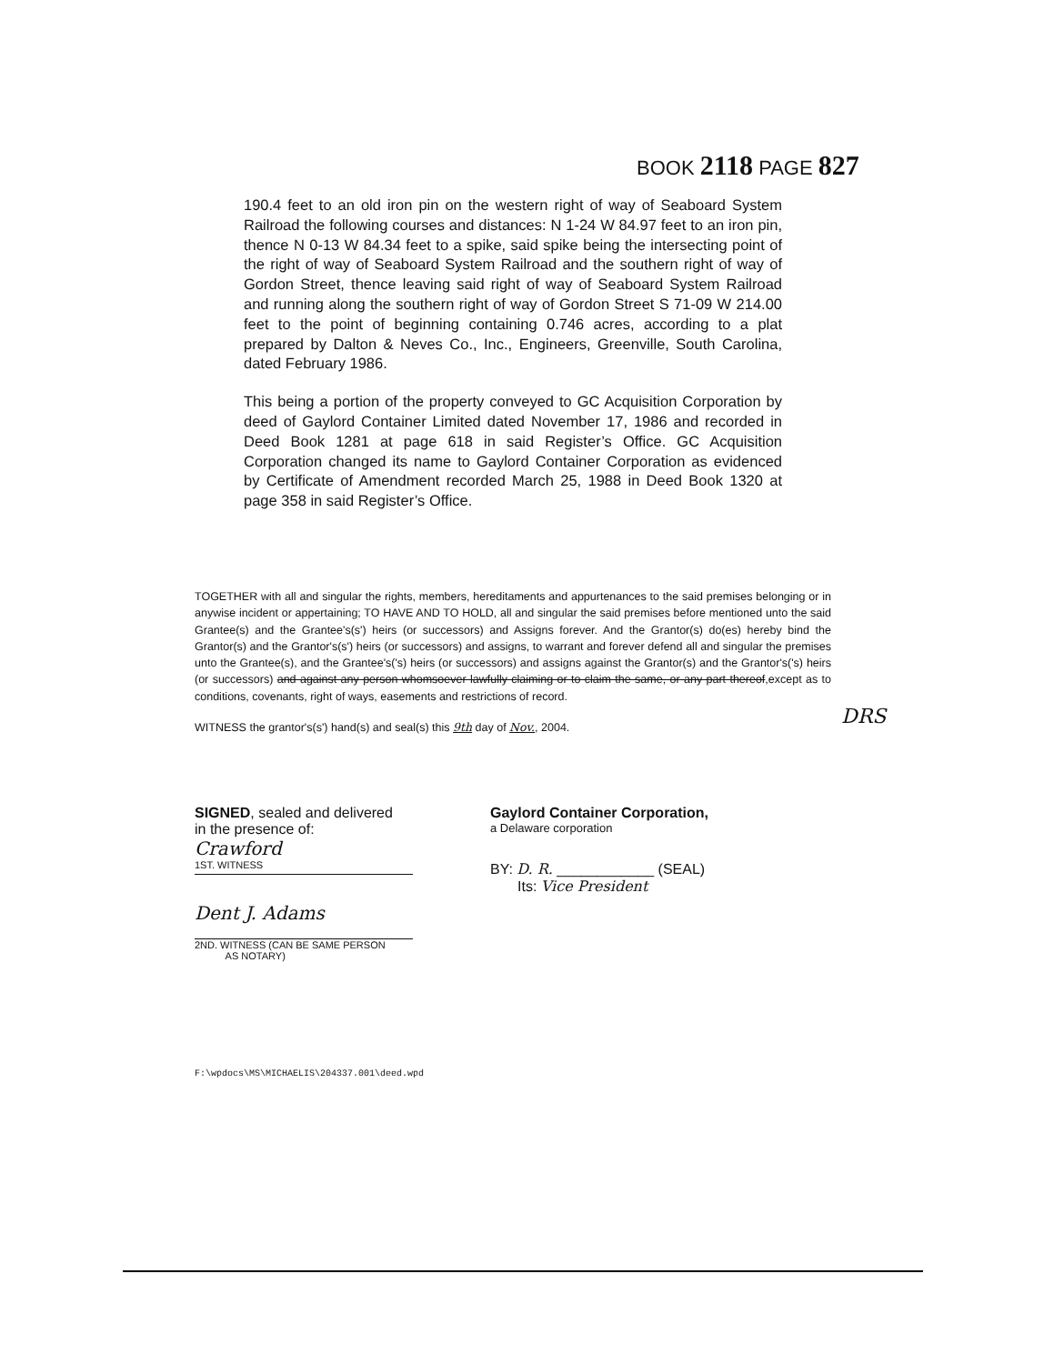BOOK 2118 PAGE 827
190.4 feet to an old iron pin on the western right of way of Seaboard System Railroad the following courses and distances: N 1-24 W 84.97 feet to an iron pin, thence N 0-13 W 84.34 feet to a spike, said spike being the intersecting point of the right of way of Seaboard System Railroad and the southern right of way of Gordon Street, thence leaving said right of way of Seaboard System Railroad and running along the southern right of way of Gordon Street S 71-09 W 214.00 feet to the point of beginning containing 0.746 acres, according to a plat prepared by Dalton & Neves Co., Inc., Engineers, Greenville, South Carolina, dated February 1986.
This being a portion of the property conveyed to GC Acquisition Corporation by deed of Gaylord Container Limited dated November 17, 1986 and recorded in Deed Book 1281 at page 618 in said Register’s Office. GC Acquisition Corporation changed its name to Gaylord Container Corporation as evidenced by Certificate of Amendment recorded March 25, 1988 in Deed Book 1320 at page 358 in said Register’s Office.
TOGETHER with all and singular the rights, members, hereditaments and appurtenances to the said premises belonging or in anywise incident or appertaining; TO HAVE AND TO HOLD, all and singular the said premises before mentioned unto the said Grantee(s) and the Grantee's(s') heirs (or successors) and Assigns forever. And the Grantor(s) do(es) hereby bind the Grantor(s) and the Grantor's(s') heirs (or successors) and assigns, to warrant and forever defend all and singular the premises unto the Grantee(s), and the Grantee's('s) heirs (or successors) and assigns against the Grantor(s) and the Grantor's('s) heirs (or successors) and against any person whomsoever lawfully claiming or to claim the same, or any part thereof,except as to conditions, covenants, right of ways, easements and restrictions of record.
WITNESS the grantor's(s') hand(s) and seal(s) this 9th day of Nov., 2004.
DRS
SIGNED, sealed and delivered
in the presence of:
Crawford
1ST. WITNESS
Dent J. Adams
2ND. WITNESS (CAN BE SAME PERSON
AS NOTARY)
Gaylord Container Corporation,
a Delaware corporation
BY: D. R. ____________ (SEAL)
Its: Vice President
F:\wpdocs\MS\MICHAELIS\204337.001\deed.wpd